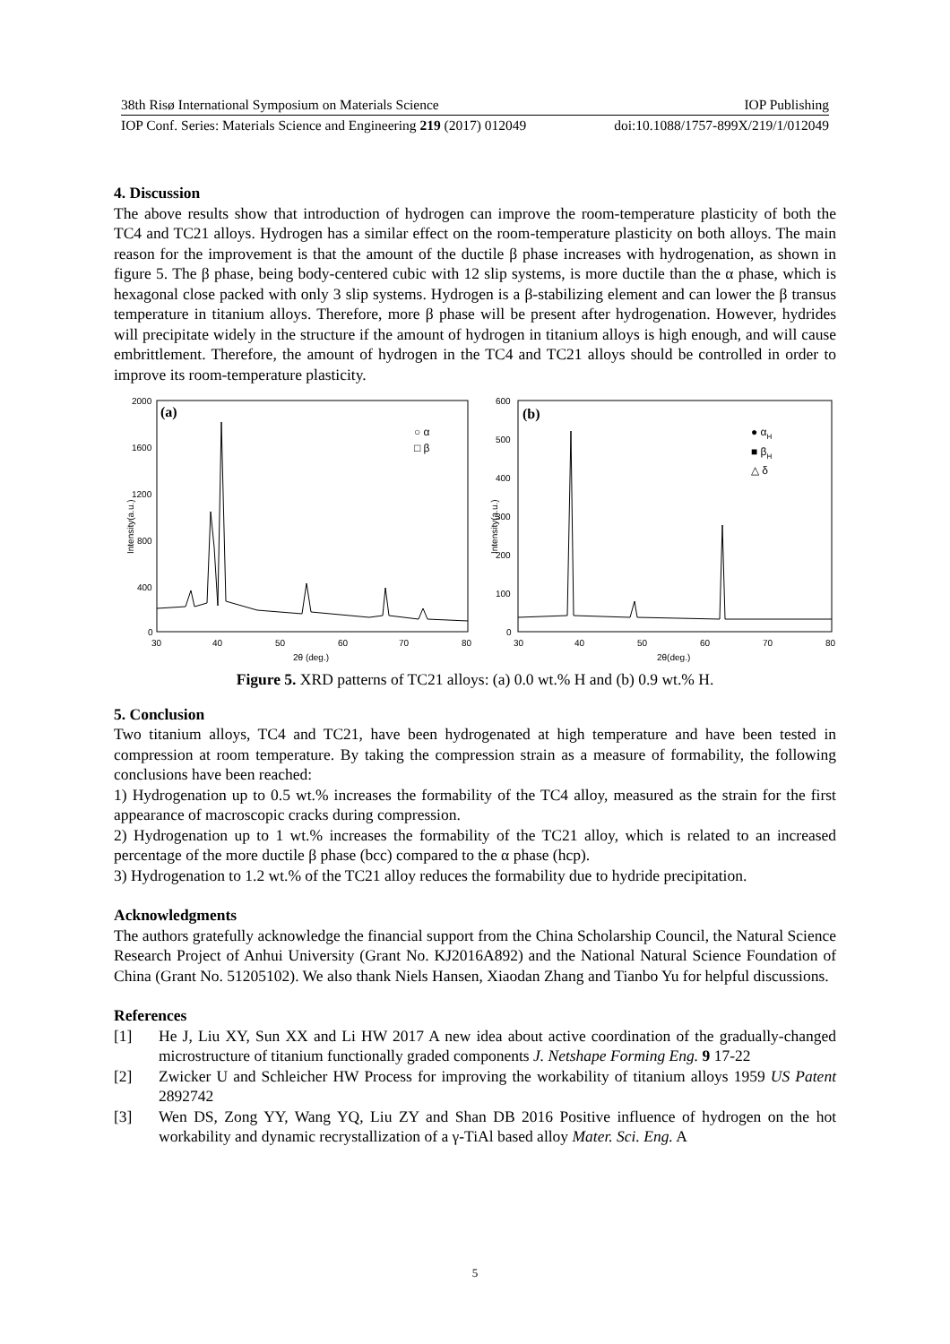38th Risø International Symposium on Materials Science IOP Publishing
IOP Conf. Series: Materials Science and Engineering 219 (2017) 012049 doi:10.1088/1757-899X/219/1/012049
4. Discussion
The above results show that introduction of hydrogen can improve the room-temperature plasticity of both the TC4 and TC21 alloys. Hydrogen has a similar effect on the room-temperature plasticity on both alloys. The main reason for the improvement is that the amount of the ductile β phase increases with hydrogenation, as shown in figure 5. The β phase, being body-centered cubic with 12 slip systems, is more ductile than the α phase, which is hexagonal close packed with only 3 slip systems. Hydrogen is a β-stabilizing element and can lower the β transus temperature in titanium alloys. Therefore, more β phase will be present after hydrogenation. However, hydrides will precipitate widely in the structure if the amount of hydrogen in titanium alloys is high enough, and will cause embrittlement. Therefore, the amount of hydrogen in the TC4 and TC21 alloys should be controlled in order to improve its room-temperature plasticity.
(a)
Intensity(a.u.)
2000
1600
1200
800
400
0
30
40
50
60
70
80
2θ (deg.)
○ α
□ β
(b)
Intensity(a.u.)
600
500
400
300
200
100
0
30
40
50
60
70
80
2θ(deg.)
● αH
■ βH
△ δ
Figure 5. XRD patterns of TC21 alloys: (a) 0.0 wt.% H and (b) 0.9 wt.% H.
5. Conclusion
Two titanium alloys, TC4 and TC21, have been hydrogenated at high temperature and have been tested in compression at room temperature. By taking the compression strain as a measure of formability, the following conclusions have been reached:
1) Hydrogenation up to 0.5 wt.% increases the formability of the TC4 alloy, measured as the strain for the first appearance of macroscopic cracks during compression.
2) Hydrogenation up to 1 wt.% increases the formability of the TC21 alloy, which is related to an increased percentage of the more ductile β phase (bcc) compared to the α phase (hcp).
3) Hydrogenation to 1.2 wt.% of the TC21 alloy reduces the formability due to hydride precipitation.
Acknowledgments
The authors gratefully acknowledge the financial support from the China Scholarship Council, the Natural Science Research Project of Anhui University (Grant No. KJ2016A892) and the National Natural Science Foundation of China (Grant No. 51205102). We also thank Niels Hansen, Xiaodan Zhang and Tianbo Yu for helpful discussions.
References
[1] He J, Liu XY, Sun XX and Li HW 2017 A new idea about active coordination of the gradually-changed microstructure of titanium functionally graded components J. Netshape Forming Eng. 9 17-22
[2] Zwicker U and Schleicher HW Process for improving the workability of titanium alloys 1959 US Patent 2892742
[3] Wen DS, Zong YY, Wang YQ, Liu ZY and Shan DB 2016 Positive influence of hydrogen on the hot workability and dynamic recrystallization of a γ-TiAl based alloy Mater. Sci. Eng. A
5